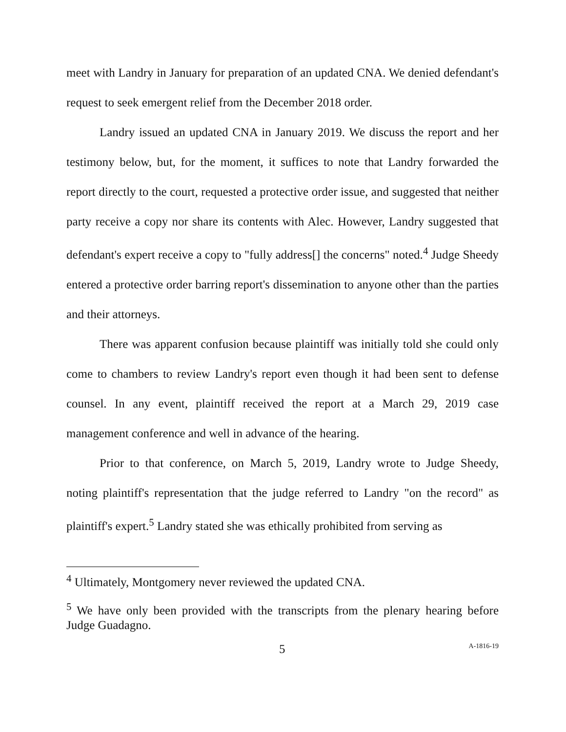meet with Landry in January for preparation of an updated CNA. We denied defendant's request to seek emergent relief from the December 2018 order.
Landry issued an updated CNA in January 2019. We discuss the report and her testimony below, but, for the moment, it suffices to note that Landry forwarded the report directly to the court, requested a protective order issue, and suggested that neither party receive a copy nor share its contents with Alec. However, Landry suggested that defendant's expert receive a copy to "fully address[] the concerns" noted.<sup>4</sup> Judge Sheedy entered a protective order barring report's dissemination to anyone other than the parties and their attorneys.
There was apparent confusion because plaintiff was initially told she could only come to chambers to review Landry's report even though it had been sent to defense counsel. In any event, plaintiff received the report at a March 29, 2019 case management conference and well in advance of the hearing.
Prior to that conference, on March 5, 2019, Landry wrote to Judge Sheedy, noting plaintiff's representation that the judge referred to Landry "on the record" as plaintiff's expert.<sup>5</sup> Landry stated she was ethically prohibited from serving as
<sup>4</sup> Ultimately, Montgomery never reviewed the updated CNA.
<sup>5</sup> We have only been provided with the transcripts from the plenary hearing before Judge Guadagno.
5 A-1816-19